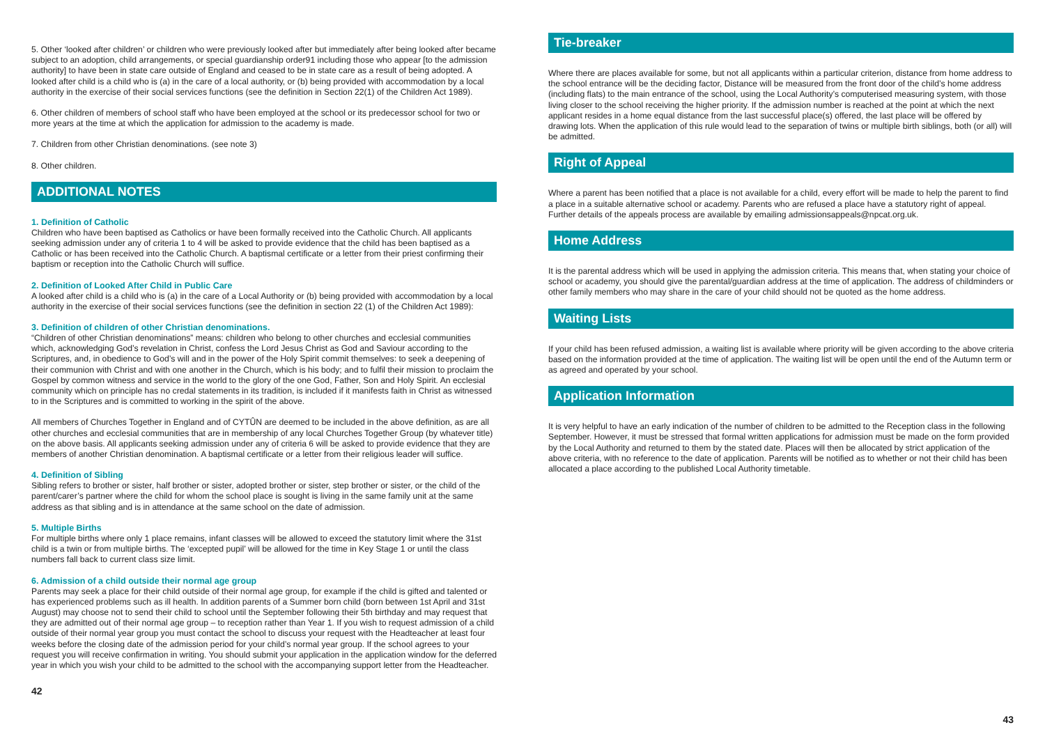5. Other ‘looked after children’ or children who were previously looked after but immediately after being looked after became subject to an adoption, child arrangements, or special guardianship order91 including those who appear [to the admission authority] to have been in state care outside of England and ceased to be in state care as a result of being adopted. A looked after child is a child who is (a) in the care of a local authority, or (b) being provided with accommodation by a local authority in the exercise of their social services functions (see the definition in Section 22(1) of the Children Act 1989).
6. Other children of members of school staff who have been employed at the school or its predecessor school for two or more years at the time at which the application for admission to the academy is made.
7. Children from other Christian denominations. (see note 3)
8. Other children.
ADDITIONAL NOTES
1. Definition of Catholic
Children who have been baptised as Catholics or have been formally received into the Catholic Church. All applicants seeking admission under any of criteria 1 to 4 will be asked to provide evidence that the child has been baptised as a Catholic or has been received into the Catholic Church. A baptismal certificate or a letter from their priest confirming their baptism or reception into the Catholic Church will suffice.
2. Definition of Looked After Child in Public Care
A looked after child is a child who is (a) in the care of a Local Authority or (b) being provided with accommodation by a local authority in the exercise of their social services functions (see the definition in section 22 (1) of the Children Act 1989):
3. Definition of children of other Christian denominations.
“Children of other Christian denominations” means: children who belong to other churches and ecclesial communities which, acknowledging God’s revelation in Christ, confess the Lord Jesus Christ as God and Saviour according to the Scriptures, and, in obedience to God’s will and in the power of the Holy Spirit commit themselves: to seek a deepening of their communion with Christ and with one another in the Church, which is his body; and to fulfil their mission to proclaim the Gospel by common witness and service in the world to the glory of the one God, Father, Son and Holy Spirit. An ecclesial community which on principle has no credal statements in its tradition, is included if it manifests faith in Christ as witnessed to in the Scriptures and is committed to working in the spirit of the above.
All members of Churches Together in England and of CYTÛN are deemed to be included in the above definition, as are all other churches and ecclesial communities that are in membership of any local Churches Together Group (by whatever title) on the above basis. All applicants seeking admission under any of criteria 6 will be asked to provide evidence that they are members of another Christian denomination. A baptismal certificate or a letter from their religious leader will suffice.
4. Definition of Sibling
Sibling refers to brother or sister, half brother or sister, adopted brother or sister, step brother or sister, or the child of the parent/carer’s partner where the child for whom the school place is sought is living in the same family unit at the same address as that sibling and is in attendance at the same school on the date of admission.
5. Multiple Births
For multiple births where only 1 place remains, infant classes will be allowed to exceed the statutory limit where the 31st child is a twin or from multiple births. The ‘excepted pupil’ will be allowed for the time in Key Stage 1 or until the class numbers fall back to current class size limit.
6. Admission of a child outside their normal age group
Parents may seek a place for their child outside of their normal age group, for example if the child is gifted and talented or has experienced problems such as ill health. In addition parents of a Summer born child (born between 1st April and 31st August) may choose not to send their child to school until the September following their 5th birthday and may request that they are admitted out of their normal age group – to reception rather than Year 1. If you wish to request admission of a child outside of their normal year group you must contact the school to discuss your request with the Headteacher at least four weeks before the closing date of the admission period for your child’s normal year group. If the school agrees to your request you will receive confirmation in writing. You should submit your application in the application window for the deferred year in which you wish your child to be admitted to the school with the accompanying support letter from the Headteacher.
42
Tie-breaker
Where there are places available for some, but not all applicants within a particular criterion, distance from home address to the school entrance will be the deciding factor, Distance will be measured from the front door of the child’s home address (including flats) to the main entrance of the school, using the Local Authority’s computerised measuring system, with those living closer to the school receiving the higher priority. If the admission number is reached at the point at which the next applicant resides in a home equal distance from the last successful place(s) offered, the last place will be offered by drawing lots. When the application of this rule would lead to the separation of twins or multiple birth siblings, both (or all) will be admitted.
Right of Appeal
Where a parent has been notified that a place is not available for a child, every effort will be made to help the parent to find a place in a suitable alternative school or academy. Parents who are refused a place have a statutory right of appeal. Further details of the appeals process are available by emailing admissionsappeals@npcat.org.uk.
Home Address
It is the parental address which will be used in applying the admission criteria. This means that, when stating your choice of school or academy, you should give the parental/guardian address at the time of application. The address of childminders or other family members who may share in the care of your child should not be quoted as the home address.
Waiting Lists
If your child has been refused admission, a waiting list is available where priority will be given according to the above criteria based on the information provided at the time of application. The waiting list will be open until the end of the Autumn term or as agreed and operated by your school.
Application Information
It is very helpful to have an early indication of the number of children to be admitted to the Reception class in the following September. However, it must be stressed that formal written applications for admission must be made on the form provided by the Local Authority and returned to them by the stated date. Places will then be allocated by strict application of the above criteria, with no reference to the date of application. Parents will be notified as to whether or not their child has been allocated a place according to the published Local Authority timetable.
43